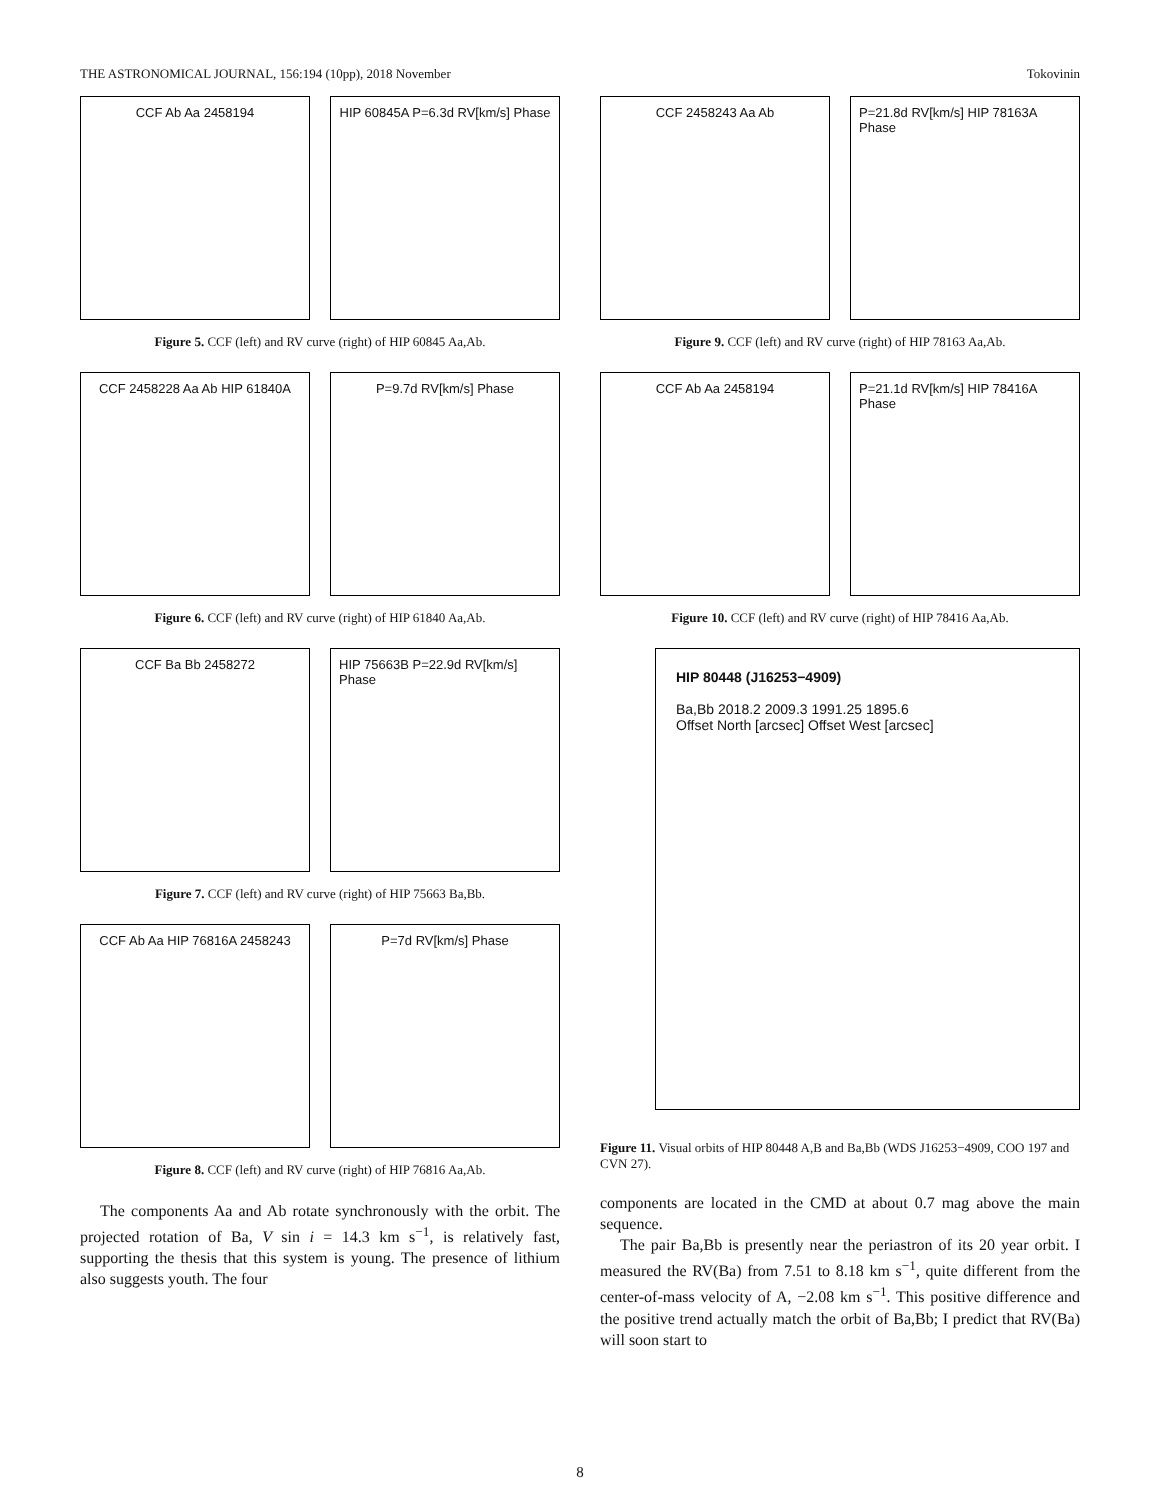THE ASTRONOMICAL JOURNAL, 156:194 (10pp), 2018 November Tokovinin
CCF Ab Aa 2458194 HIP 60845A P=6.3d RV[km/s] Phase
Figure 5. CCF (left) and RV curve (right) of HIP 60845 Aa,Ab.
CCF 2458228 Aa Ab HIP 61840A P=9.7d RV[km/s] Phase
Figure 6. CCF (left) and RV curve (right) of HIP 61840 Aa,Ab.
CCF Ba Bb 2458272 HIP 75663B P=22.9d RV[km/s] Phase
Figure 7. CCF (left) and RV curve (right) of HIP 75663 Ba,Bb.
CCF Ab Aa HIP 76816A 2458243 P=7d RV[km/s] Phase
Figure 8. CCF (left) and RV curve (right) of HIP 76816 Aa,Ab.
The components Aa and Ab rotate synchronously with the orbit. The projected rotation of Ba, V sin i = 14.3 km s<sup>−1</sup>, is relatively fast, supporting the thesis that this system is young. The presence of lithium also suggests youth. The four
CCF 2458243 Aa Ab P=21.8d RV[km/s] HIP 78163A Phase
Figure 9. CCF (left) and RV curve (right) of HIP 78163 Aa,Ab.
CCF Ab Aa 2458194 P=21.1d RV[km/s] HIP 78416A Phase
Figure 10. CCF (left) and RV curve (right) of HIP 78416 Aa,Ab.
HIP 80448 (J16253−4909)
Ba,Bb 2018.2 2009.3 1991.25 1895.6
Offset North [arcsec] Offset West [arcsec]
Figure 11. Visual orbits of HIP 80448 A,B and Ba,Bb (WDS J16253−4909, COO 197 and CVN 27).
components are located in the CMD at about 0.7 mag above the main sequence.
The pair Ba,Bb is presently near the periastron of its 20 year orbit. I measured the RV(Ba) from 7.51 to 8.18 km s<sup>−1</sup>, quite different from the center-of-mass velocity of A, −2.08 km s<sup>−1</sup>. This positive difference and the positive trend actually match the orbit of Ba,Bb; I predict that RV(Ba) will soon start to
8